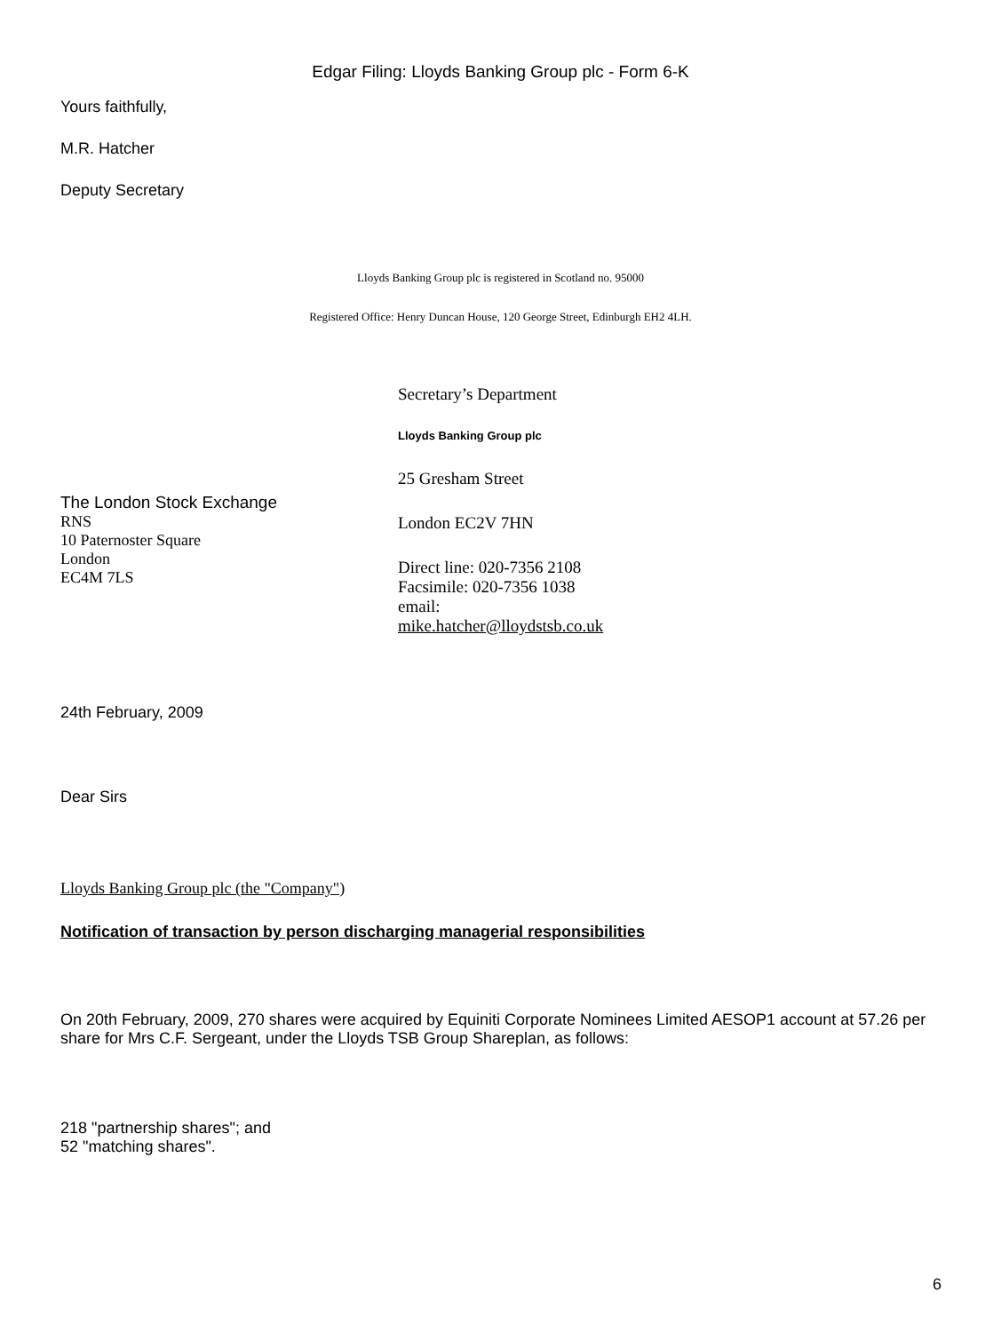Edgar Filing: Lloyds Banking Group plc - Form 6-K
Yours faithfully,
M.R. Hatcher
Deputy Secretary
Lloyds Banking Group plc is registered in Scotland no. 95000
Registered Office: Henry Duncan House, 120 George Street, Edinburgh EH2 4LH.
The London Stock Exchange
RNS
10 Paternoster Square
London
EC4M 7LS
Secretary’s Department
Lloyds Banking Group plc
25 Gresham Street
London EC2V 7HN
Direct line: 020-7356 2108
Facsimile: 020-7356 1038
email:
mike.hatcher@lloydstsb.co.uk
24th February, 2009
Dear Sirs
Lloyds Banking Group plc (the "Company")
Notification of transaction by person discharging managerial responsibilities
On 20th February, 2009, 270 shares were acquired by Equiniti Corporate Nominees Limited AESOP1 account at 57.26 per share for Mrs C.F. Sergeant, under the Lloyds TSB Group Shareplan, as follows:
218 "partnership shares"; and
52 "matching shares".
6